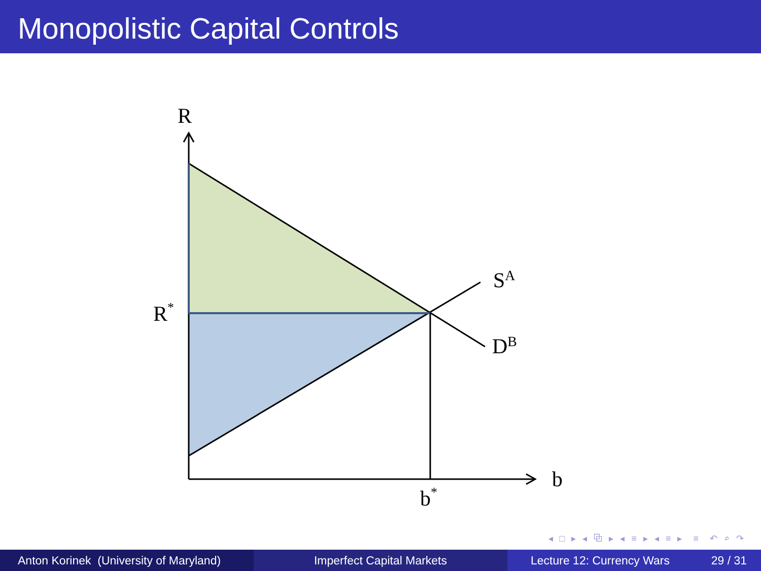Monopolistic Capital Controls
R
R*
SA
DB
b
b*
◂ □ ▸ ◂ ⧉ ▸ ◂ ≡ ▸ ◂ ≡ ▸ ≡ ↶ ⌕ ↷
Anton Korinek (University of Maryland)
Imperfect Capital Markets Lecture 12: Currency Wars 29 / 31